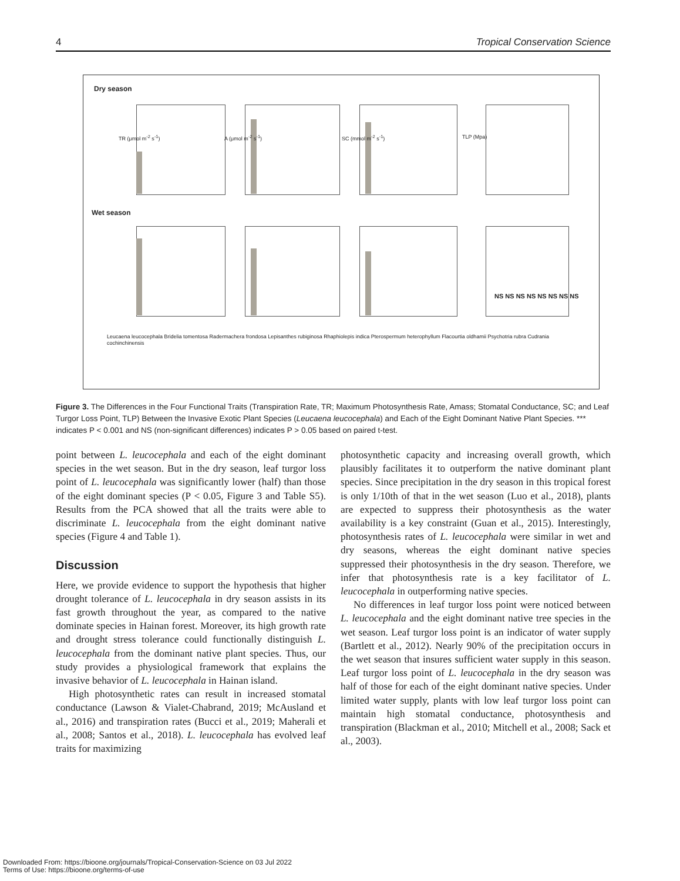4 Tropical Conservation Science
Dry season
Wet season
Leucaena leucocephala Bridelia tomentosa Radermachera frondosa Lepisanthes rubiginosa Rhaphiolepis indica Pterospermum heterophyllum Flacourtia oldhamii Psychotria rubra Cudrania cochinchinensis
TR (μmol m<sup>-2</sup> s<sup>-1</sup>) A (μmol m<sup>-2</sup> s<sup>-1</sup>) SC (mmol m<sup>-2</sup> s<sup>-1</sup>) TLP (Mpa)
NS NS NS NS NS NS NS NS
Figure 3. The Differences in the Four Functional Traits (Transpiration Rate, TR; Maximum Photosynthesis Rate, Amass; Stomatal Conductance, SC; and Leaf Turgor Loss Point, TLP) Between the Invasive Exotic Plant Species (Leucaena leucocephala) and Each of the Eight Dominant Native Plant Species. *** indicates P < 0.001 and NS (non-significant differences) indicates P > 0.05 based on paired t-test.
point between L. leucocephala and each of the eight dominant species in the wet season. But in the dry season, leaf turgor loss point of L. leucocephala was significantly lower (half) than those of the eight dominant species (P < 0.05, Figure 3 and Table S5). Results from the PCA showed that all the traits were able to discriminate L. leucocephala from the eight dominant native species (Figure 4 and Table 1).
Discussion
Here, we provide evidence to support the hypothesis that higher drought tolerance of L. leucocephala in dry season assists in its fast growth throughout the year, as compared to the native dominate species in Hainan forest. Moreover, its high growth rate and drought stress tolerance could functionally distinguish L. leucocephala from the dominant native plant species. Thus, our study provides a physiological framework that explains the invasive behavior of L. leucocephala in Hainan island.
High photosynthetic rates can result in increased stomatal conductance (Lawson & Vialet-Chabrand, 2019; McAusland et al., 2016) and transpiration rates (Bucci et al., 2019; Maherali et al., 2008; Santos et al., 2018). L. leucocephala has evolved leaf traits for maximizing
photosynthetic capacity and increasing overall growth, which plausibly facilitates it to outperform the native dominant plant species. Since precipitation in the dry season in this tropical forest is only 1/10th of that in the wet season (Luo et al., 2018), plants are expected to suppress their photosynthesis as the water availability is a key constraint (Guan et al., 2015). Interestingly, photosynthesis rates of L. leucocephala were similar in wet and dry seasons, whereas the eight dominant native species suppressed their photosynthesis in the dry season. Therefore, we infer that photosynthesis rate is a key facilitator of L. leucocephala in outperforming native species.
No differences in leaf turgor loss point were noticed between L. leucocephala and the eight dominant native tree species in the wet season. Leaf turgor loss point is an indicator of water supply (Bartlett et al., 2012). Nearly 90% of the precipitation occurs in the wet season that insures sufficient water supply in this season. Leaf turgor loss point of L. leucocephala in the dry season was half of those for each of the eight dominant native species. Under limited water supply, plants with low leaf turgor loss point can maintain high stomatal conductance, photosynthesis and transpiration (Blackman et al., 2010; Mitchell et al., 2008; Sack et al., 2003).
Downloaded From: https://bioone.org/journals/Tropical-Conservation-Science on 03 Jul 2022
Terms of Use: https://bioone.org/terms-of-use